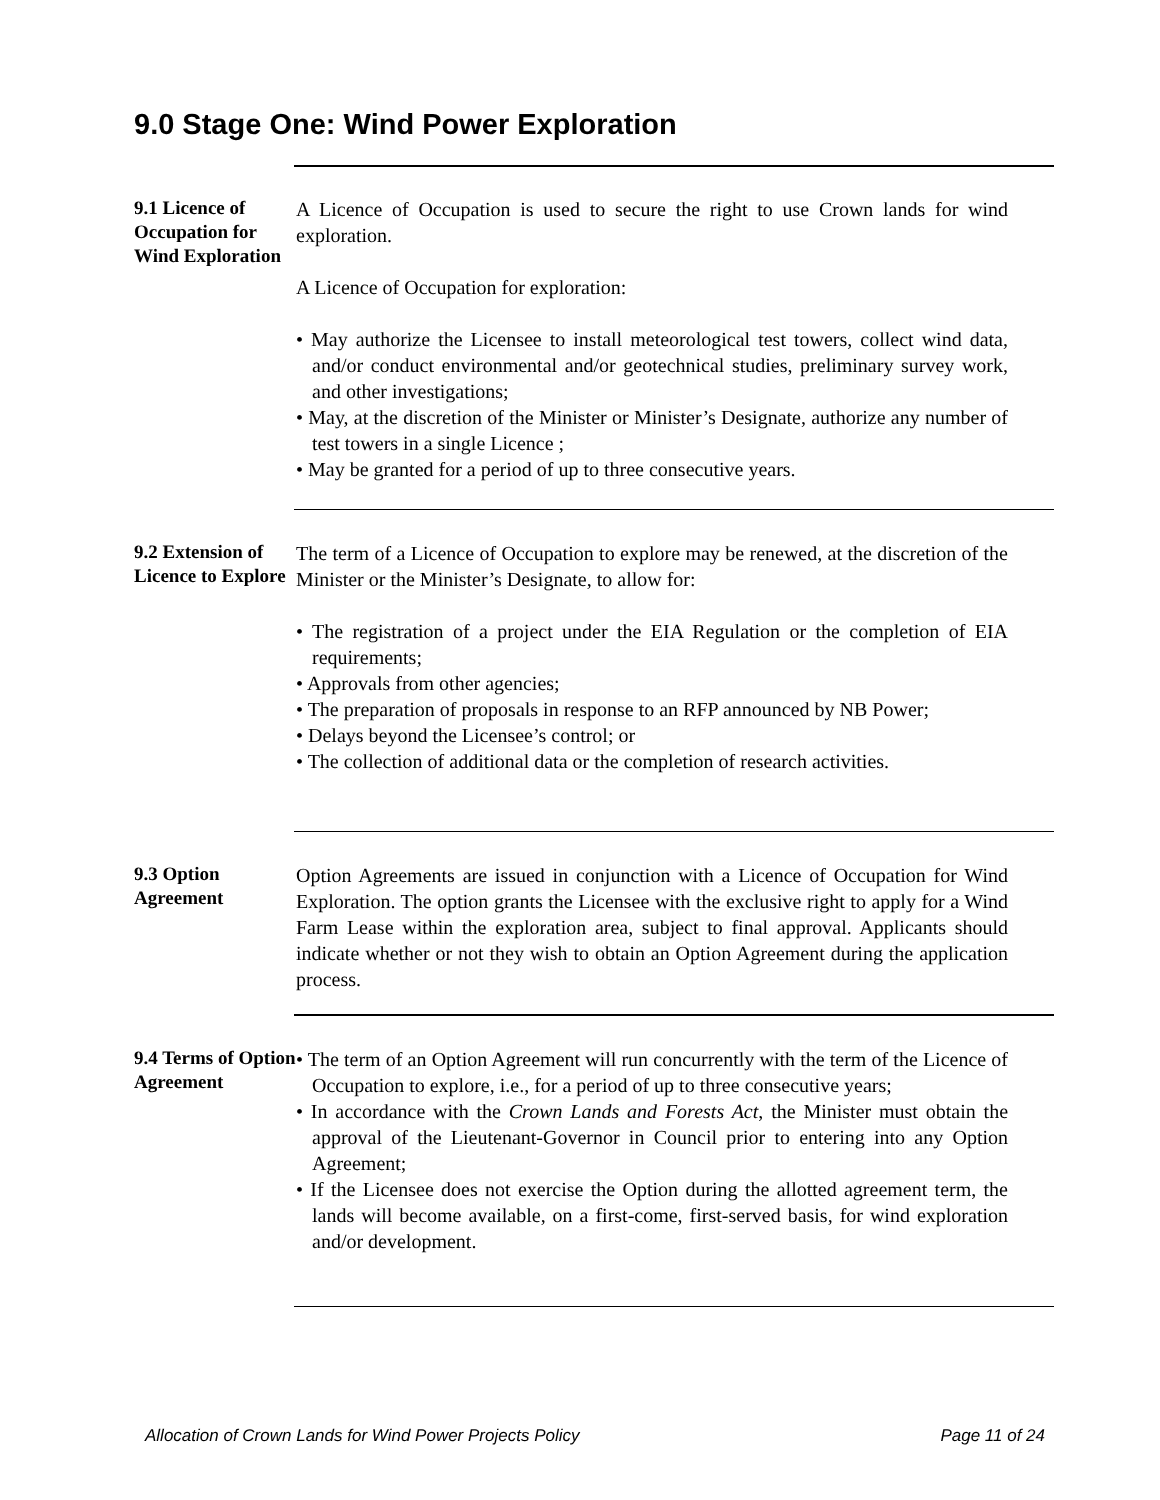9.0 Stage One: Wind Power Exploration
9.1 Licence of Occupation for Wind Exploration
A Licence of Occupation is used to secure the right to use Crown lands for wind exploration.
A Licence of Occupation for exploration:
• May authorize the Licensee to install meteorological test towers, collect wind data, and/or conduct environmental and/or geotechnical studies, preliminary survey work, and other investigations;
• May, at the discretion of the Minister or Minister’s Designate, authorize any number of test towers in a single Licence ;
• May be granted for a period of up to three consecutive years.
9.2 Extension of Licence to Explore
The term of a Licence of Occupation to explore may be renewed, at the discretion of the Minister or the Minister’s Designate, to allow for:
• The registration of a project under the EIA Regulation or the completion of EIA requirements;
• Approvals from other agencies;
• The preparation of proposals in response to an RFP announced by NB Power;
• Delays beyond the Licensee’s control; or
• The collection of additional data or the completion of research activities.
9.3 Option Agreement
Option Agreements are issued in conjunction with a Licence of Occupation for Wind Exploration. The option grants the Licensee with the exclusive right to apply for a Wind Farm Lease within the exploration area, subject to final approval. Applicants should indicate whether or not they wish to obtain an Option Agreement during the application process.
9.4 Terms of Option Agreement
• The term of an Option Agreement will run concurrently with the term of the Licence of Occupation to explore, i.e., for a period of up to three consecutive years;
• In accordance with the Crown Lands and Forests Act, the Minister must obtain the approval of the Lieutenant-Governor in Council prior to entering into any Option Agreement;
• If the Licensee does not exercise the Option during the allotted agreement term, the lands will become available, on a first-come, first-served basis, for wind exploration and/or development.
Allocation of Crown Lands for Wind Power Projects Policy Page 11 of 24